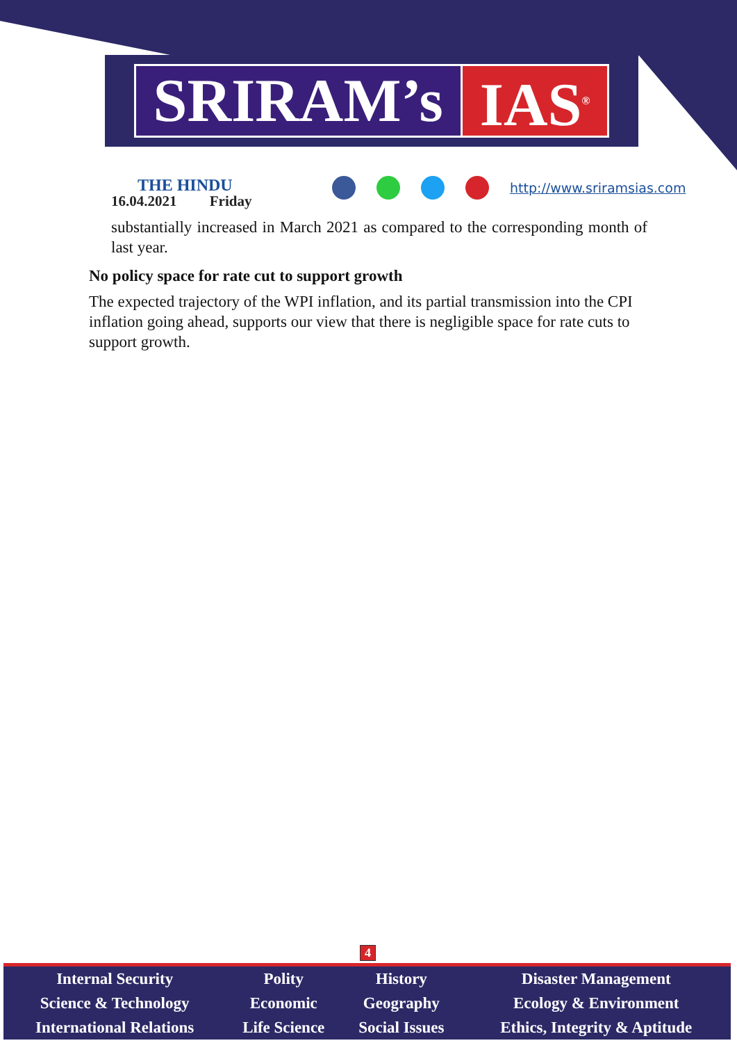SRIRAM’s IAS<sup>®</sup>
THE HINDU
16.04.2021 Friday
http://www.sriramsias.com
substantially increased in March 2021 as compared to the corresponding month of last year.
No policy space for rate cut to support growth
The expected trajectory of the WPI inflation, and its partial transmission into the CPI inflation going ahead, supports our view that there is negligible space for rate cuts to support growth.
4
| Internal Security | Polity | History | Disaster Management |
| Science & Technology | Economic | Geography | Ecology & Environment |
| International Relations | Life Science | Social Issues | Ethics, Integrity & Aptitude |